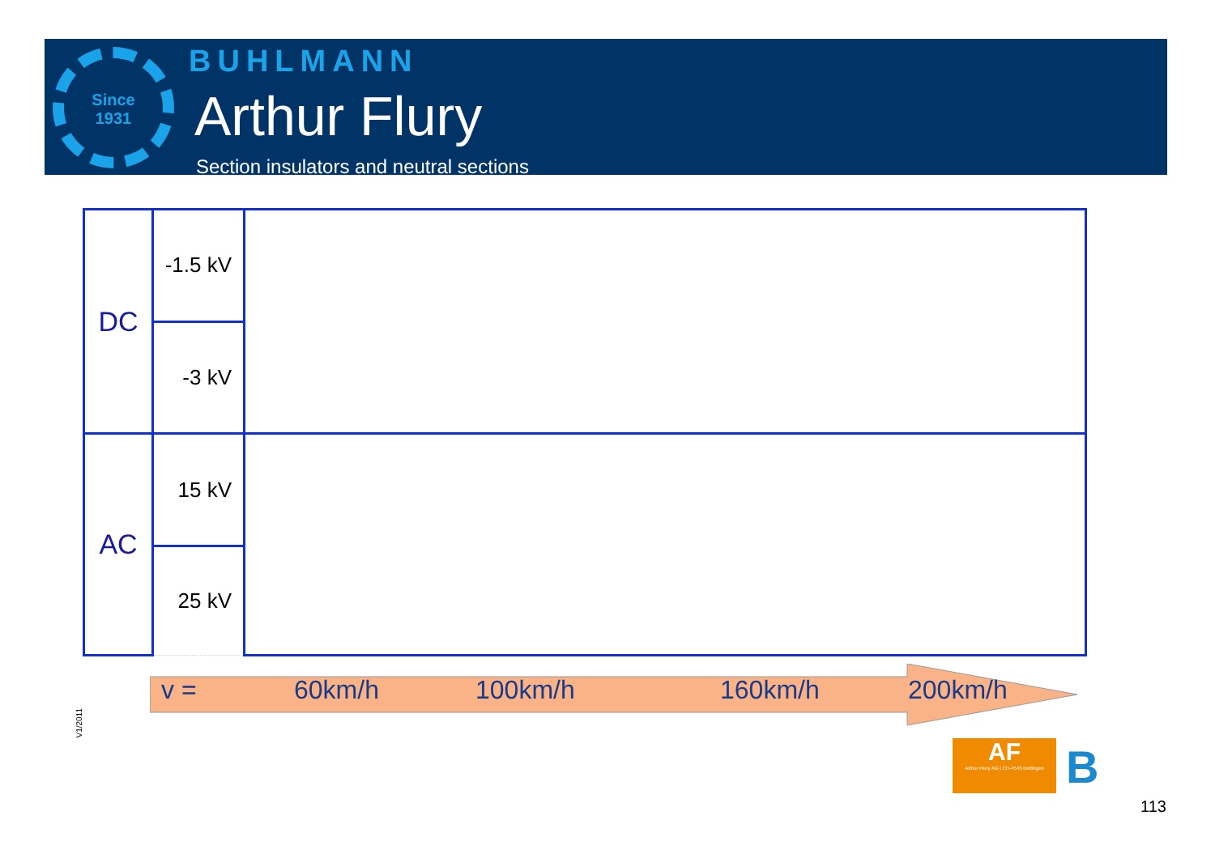Since
1931
BUHLMANN
Arthur Flury
Section insulators and neutral sections
| DC | -1.5 kV | |
| | -3 kV | |
| AC | 15 kV | |
| | 25 kV | |
v = 60km/h 100km/h 160km/h 200km/h
V1/2011
AF
Arthur Flury AG | CH-4543 Deitingen
B
113